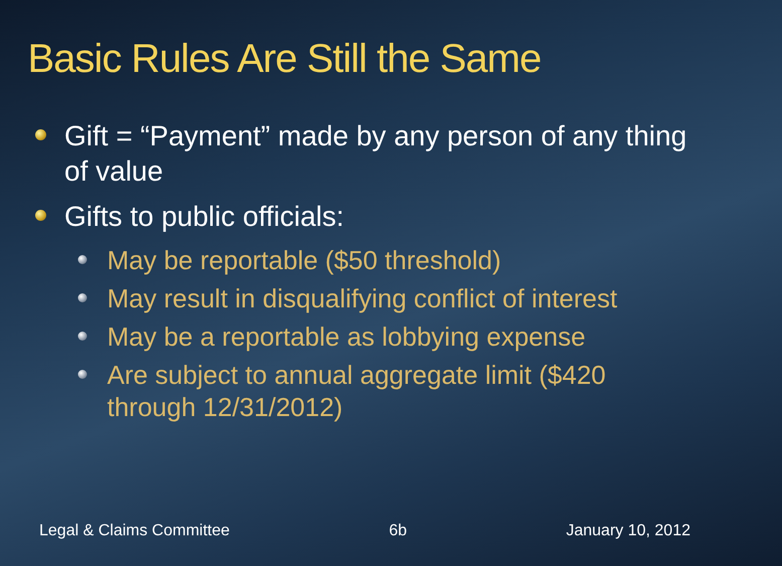Basic Rules Are Still the Same
Gift = “Payment” made by any person of any thing of value
Gifts to public officials:
May be reportable ($50 threshold)
May result in disqualifying conflict of interest
May be a reportable as lobbying expense
Are subject to annual aggregate limit ($420 through 12/31/2012)
Legal & Claims Committee 6b January 10, 2012